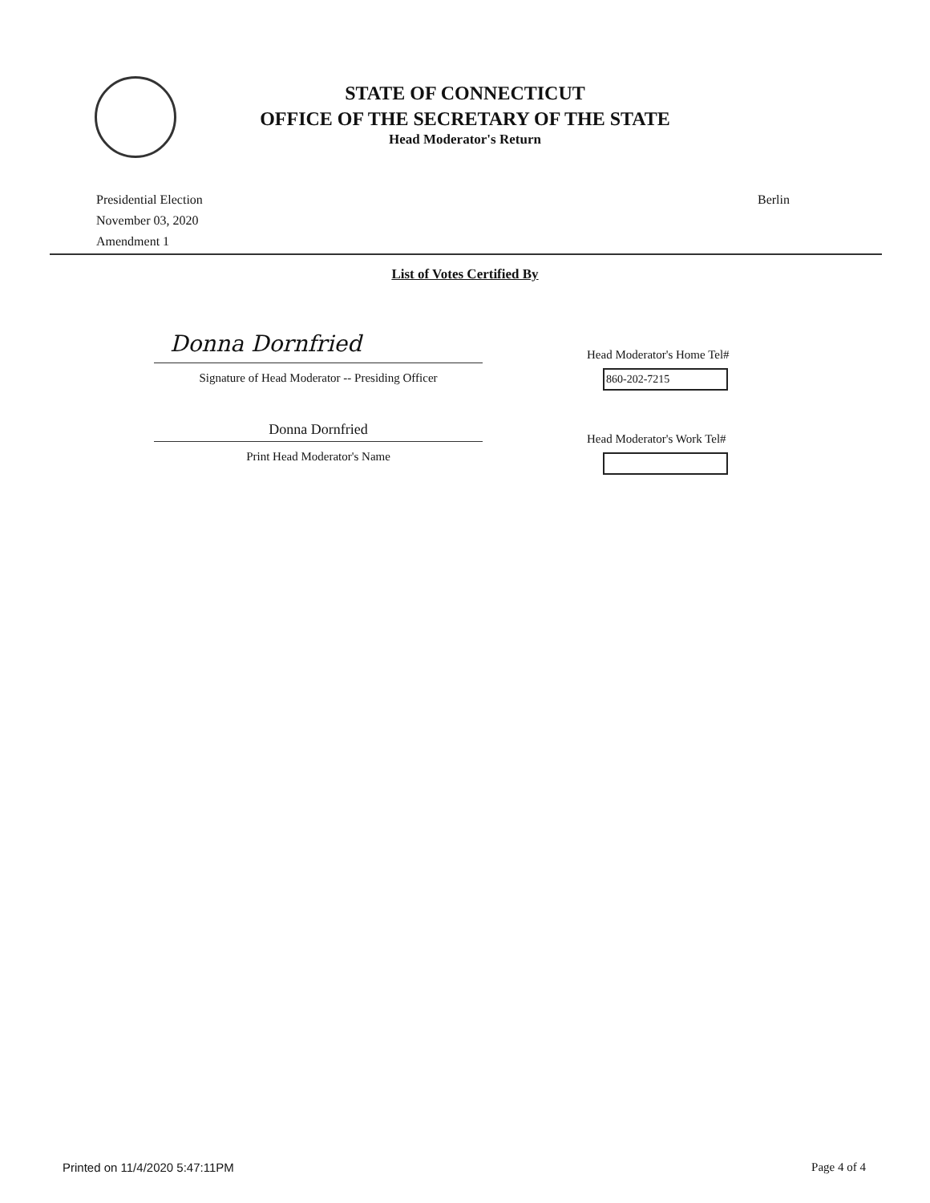STATE OF CONNECTICUT
OFFICE OF THE SECRETARY OF THE STATE
Head Moderator's Return
Presidential Election
November 03, 2020
Amendment 1
Berlin
List of Votes Certified By
Donna Dornfried
Signature of Head Moderator -- Presiding Officer
Donna Dornfried
Print Head Moderator's Name
Head Moderator's Home Tel#
860-202-7215
Head Moderator's Work Tel#
Printed on 11/4/2020 5:47:11PM Page 4 of 4